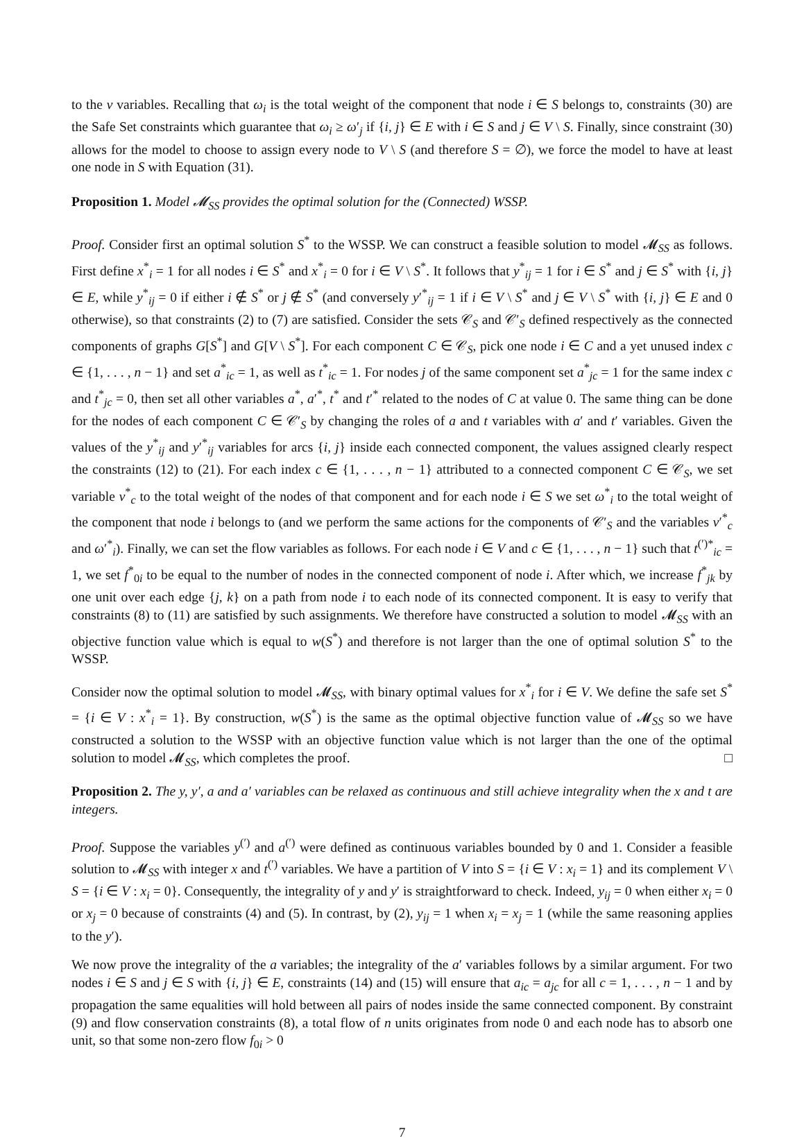to the ν variables. Recalling that ω<sub>i</sub> is the total weight of the component that node i ∈ S belongs to, constraints (30) are the Safe Set constraints which guarantee that ω<sub>i</sub> ≥ ω′<sub>j</sub> if {i, j} ∈ E with i ∈ S and j ∈ V \ S. Finally, since constraint (30) allows for the model to choose to assign every node to V \ S (and therefore S = ∅), we force the model to have at least one node in S with Equation (31).
Proposition 1. Model 𝓜<sub>SS</sub> provides the optimal solution for the (Connected) WSSP.
Proof. Consider first an optimal solution S<sup>*</sup> to the WSSP. We can construct a feasible solution to model 𝓜<sub>SS</sub> as follows. First define x<sup>*</sup><sub>i</sub> = 1 for all nodes i ∈ S<sup>*</sup> and x<sup>*</sup><sub>i</sub> = 0 for i ∈ V \ S<sup>*</sup>. It follows that y<sup>*</sup><sub>ij</sub> = 1 for i ∈ S<sup>*</sup> and j ∈ S<sup>*</sup> with {i, j} ∈ E, while y<sup>*</sup><sub>ij</sub> = 0 if either i ∉ S<sup>*</sup> or j ∉ S<sup>*</sup> (and conversely y′<sup>*</sup><sub>ij</sub> = 1 if i ∈ V \ S<sup>*</sup> and j ∈ V \ S<sup>*</sup> with {i, j} ∈ E and 0 otherwise), so that constraints (2) to (7) are satisfied. Consider the sets 𝒞<sub>S</sub> and 𝒞′<sub>S</sub> defined respectively as the connected components of graphs G[S<sup>*</sup>] and G[V \ S<sup>*</sup>]. For each component C ∈ 𝒞<sub>S</sub>, pick one node i ∈ C and a yet unused index c ∈ {1, . . . , n − 1} and set a<sup>*</sup><sub>ic</sub> = 1, as well as t<sup>*</sup><sub>ic</sub> = 1. For nodes j of the same component set a<sup>*</sup><sub>jc</sub> = 1 for the same index c and t<sup>*</sup><sub>jc</sub> = 0, then set all other variables a<sup>*</sup>, a′<sup>*</sup>, t<sup>*</sup> and t′<sup>*</sup> related to the nodes of C at value 0. The same thing can be done for the nodes of each component C ∈ 𝒞′<sub>S</sub> by changing the roles of a and t variables with a′ and t′ variables. Given the values of the y<sup>*</sup><sub>ij</sub> and y′<sup>*</sup><sub>ij</sub> variables for arcs {i, j} inside each connected component, the values assigned clearly respect the constraints (12) to (21). For each index c ∈ {1, . . . , n − 1} attributed to a connected component C ∈ 𝒞<sub>S</sub>, we set variable ν<sup>*</sup><sub>c</sub> to the total weight of the nodes of that component and for each node i ∈ S we set ω<sup>*</sup><sub>i</sub> to the total weight of the component that node i belongs to (and we perform the same actions for the components of 𝒞′<sub>S</sub> and the variables ν′<sup>*</sup><sub>c</sub> and ω′<sup>*</sup><sub>i</sub>). Finally, we can set the flow variables as follows. For each node i ∈ V and c ∈ {1, . . . , n − 1} such that t<sup>(′)*</sup><sub>ic</sub> = 1, we set f<sup>*</sup><sub>0i</sub> to be equal to the number of nodes in the connected component of node i. After which, we increase f<sup>*</sup><sub>jk</sub> by one unit over each edge {j, k} on a path from node i to each node of its connected component. It is easy to verify that constraints (8) to (11) are satisfied by such assignments. We therefore have constructed a solution to model 𝓜<sub>SS</sub> with an objective function value which is equal to w(S<sup>*</sup>) and therefore is not larger than the one of optimal solution S<sup>*</sup> to the WSSP.
Consider now the optimal solution to model 𝓜<sub>SS</sub>, with binary optimal values for x<sup>*</sup><sub>i</sub> for i ∈ V. We define the safe set S<sup>*</sup> = {i ∈ V : x<sup>*</sup><sub>i</sub> = 1}. By construction, w(S<sup>*</sup>) is the same as the optimal objective function value of 𝓜<sub>SS</sub> so we have constructed a solution to the WSSP with an objective function value which is not larger than the one of the optimal solution to model 𝓜<sub>SS</sub>, which completes the proof. □
Proposition 2. The y, y′, a and a′ variables can be relaxed as continuous and still achieve integrality when the x and t are integers.
Proof. Suppose the variables y<sup>(′)</sup> and a<sup>(′)</sup> were defined as continuous variables bounded by 0 and 1. Consider a feasible solution to 𝓜<sub>SS</sub> with integer x and t<sup>(′)</sup> variables. We have a partition of V into S = {i ∈ V : x<sub>i</sub> = 1} and its complement V \ S = {i ∈ V : x<sub>i</sub> = 0}. Consequently, the integrality of y and y′ is straightforward to check. Indeed, y<sub>ij</sub> = 0 when either x<sub>i</sub> = 0 or x<sub>j</sub> = 0 because of constraints (4) and (5). In contrast, by (2), y<sub>ij</sub> = 1 when x<sub>i</sub> = x<sub>j</sub> = 1 (while the same reasoning applies to the y′).
We now prove the integrality of the a variables; the integrality of the a′ variables follows by a similar argument. For two nodes i ∈ S and j ∈ S with {i, j} ∈ E, constraints (14) and (15) will ensure that a<sub>ic</sub> = a<sub>jc</sub> for all c = 1, . . . , n − 1 and by propagation the same equalities will hold between all pairs of nodes inside the same connected component. By constraint (9) and flow conservation constraints (8), a total flow of n units originates from node 0 and each node has to absorb one unit, so that some non-zero flow f<sub>0i</sub> > 0
7